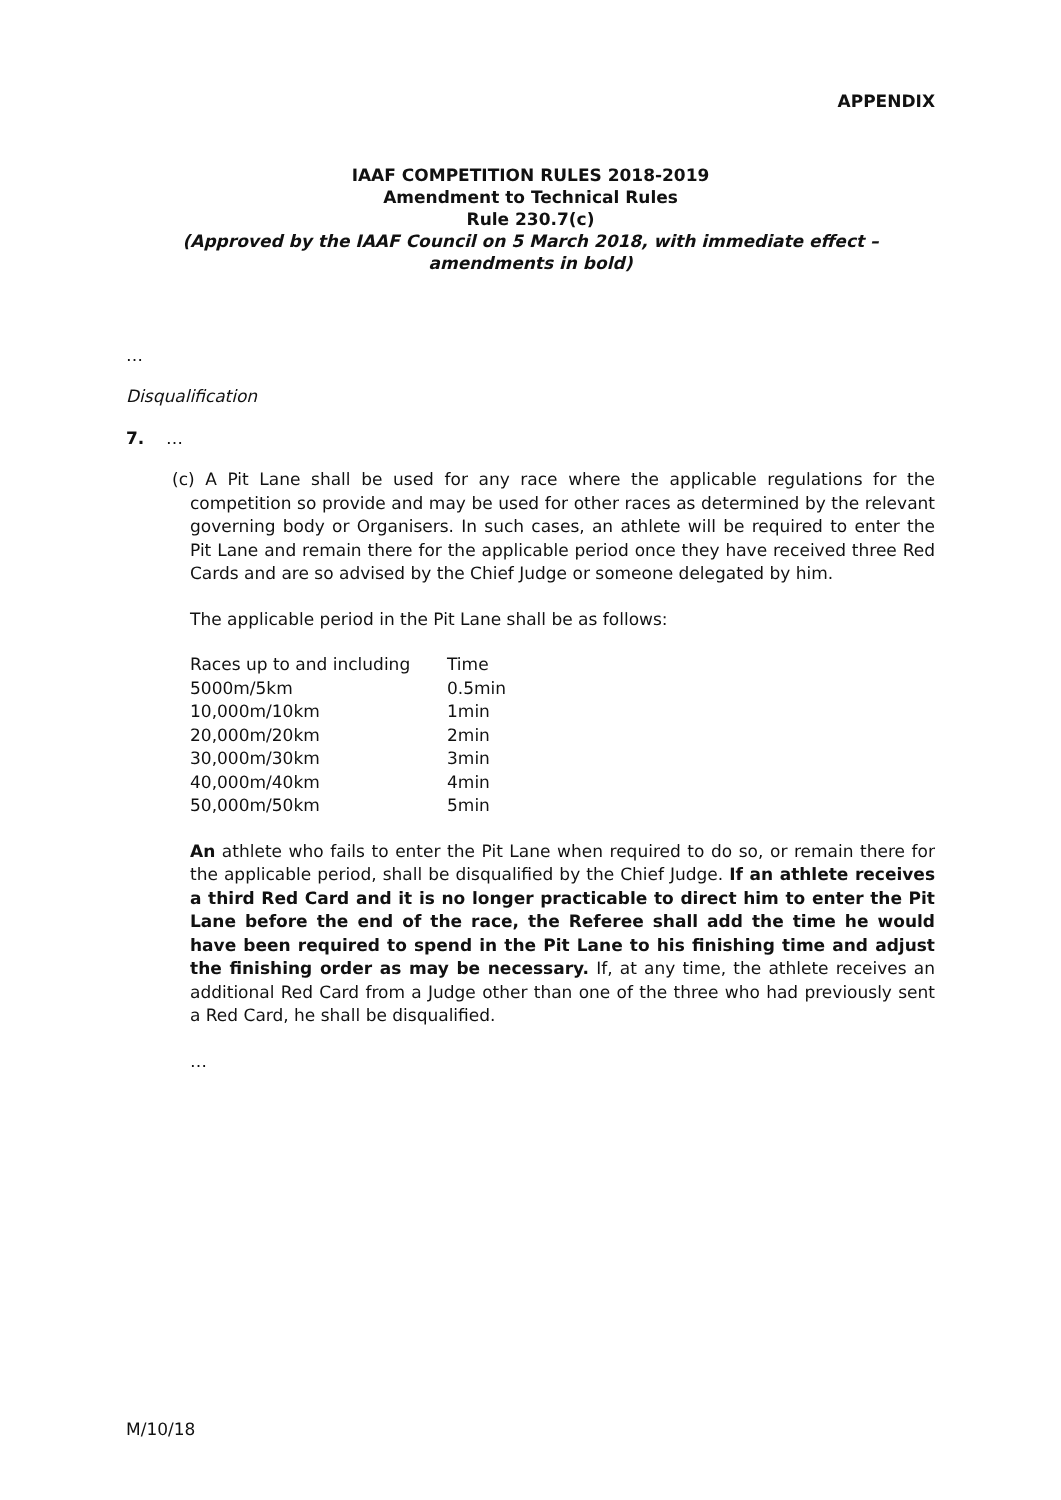APPENDIX
IAAF COMPETITION RULES 2018-2019
Amendment to Technical Rules
Rule 230.7(c)
(Approved by the IAAF Council on 5 March 2018, with immediate effect –
amendments in bold)
…
Disqualification
7. …
(c) A Pit Lane shall be used for any race where the applicable regulations for the competition so provide and may be used for other races as determined by the relevant governing body or Organisers. In such cases, an athlete will be required to enter the Pit Lane and remain there for the applicable period once they have received three Red Cards and are so advised by the Chief Judge or someone delegated by him.
The applicable period in the Pit Lane shall be as follows:
| Races up to and including | Time |
| 5000m/5km | 0.5min |
| 10,000m/10km | 1min |
| 20,000m/20km | 2min |
| 30,000m/30km | 3min |
| 40,000m/40km | 4min |
| 50,000m/50km | 5min |
An athlete who fails to enter the Pit Lane when required to do so, or remain there for the applicable period, shall be disqualified by the Chief Judge. If an athlete receives a third Red Card and it is no longer practicable to direct him to enter the Pit Lane before the end of the race, the Referee shall add the time he would have been required to spend in the Pit Lane to his finishing time and adjust the finishing order as may be necessary. If, at any time, the athlete receives an additional Red Card from a Judge other than one of the three who had previously sent a Red Card, he shall be disqualified.
…
M/10/18